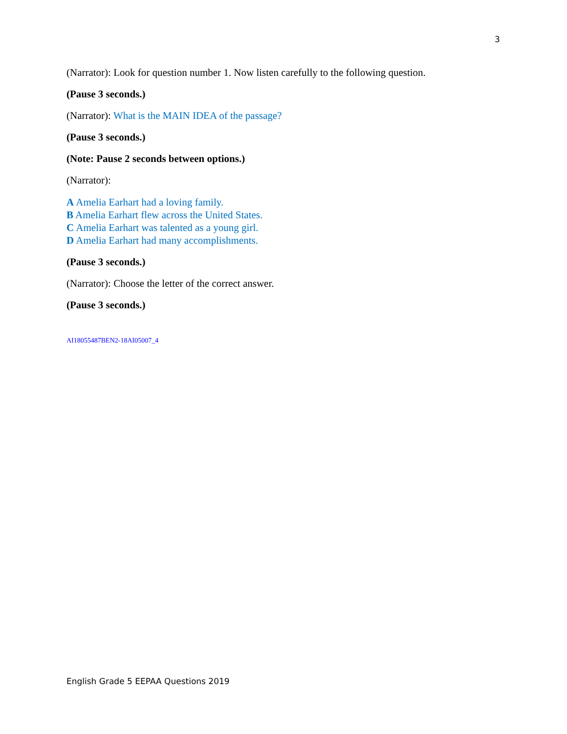3
(Narrator): Look for question number 1. Now listen carefully to the following question.
(Pause 3 seconds.)
(Narrator): What is the MAIN IDEA of the passage?
(Pause 3 seconds.)
(Note: Pause 2 seconds between options.)
(Narrator):
A Amelia Earhart had a loving family.
B Amelia Earhart flew across the United States.
C Amelia Earhart was talented as a young girl.
D Amelia Earhart had many accomplishments.
(Pause 3 seconds.)
(Narrator): Choose the letter of the correct answer.
(Pause 3 seconds.)
AI18055487BEN2-18AI05007_4
English Grade 5 EEPAA Questions 2019